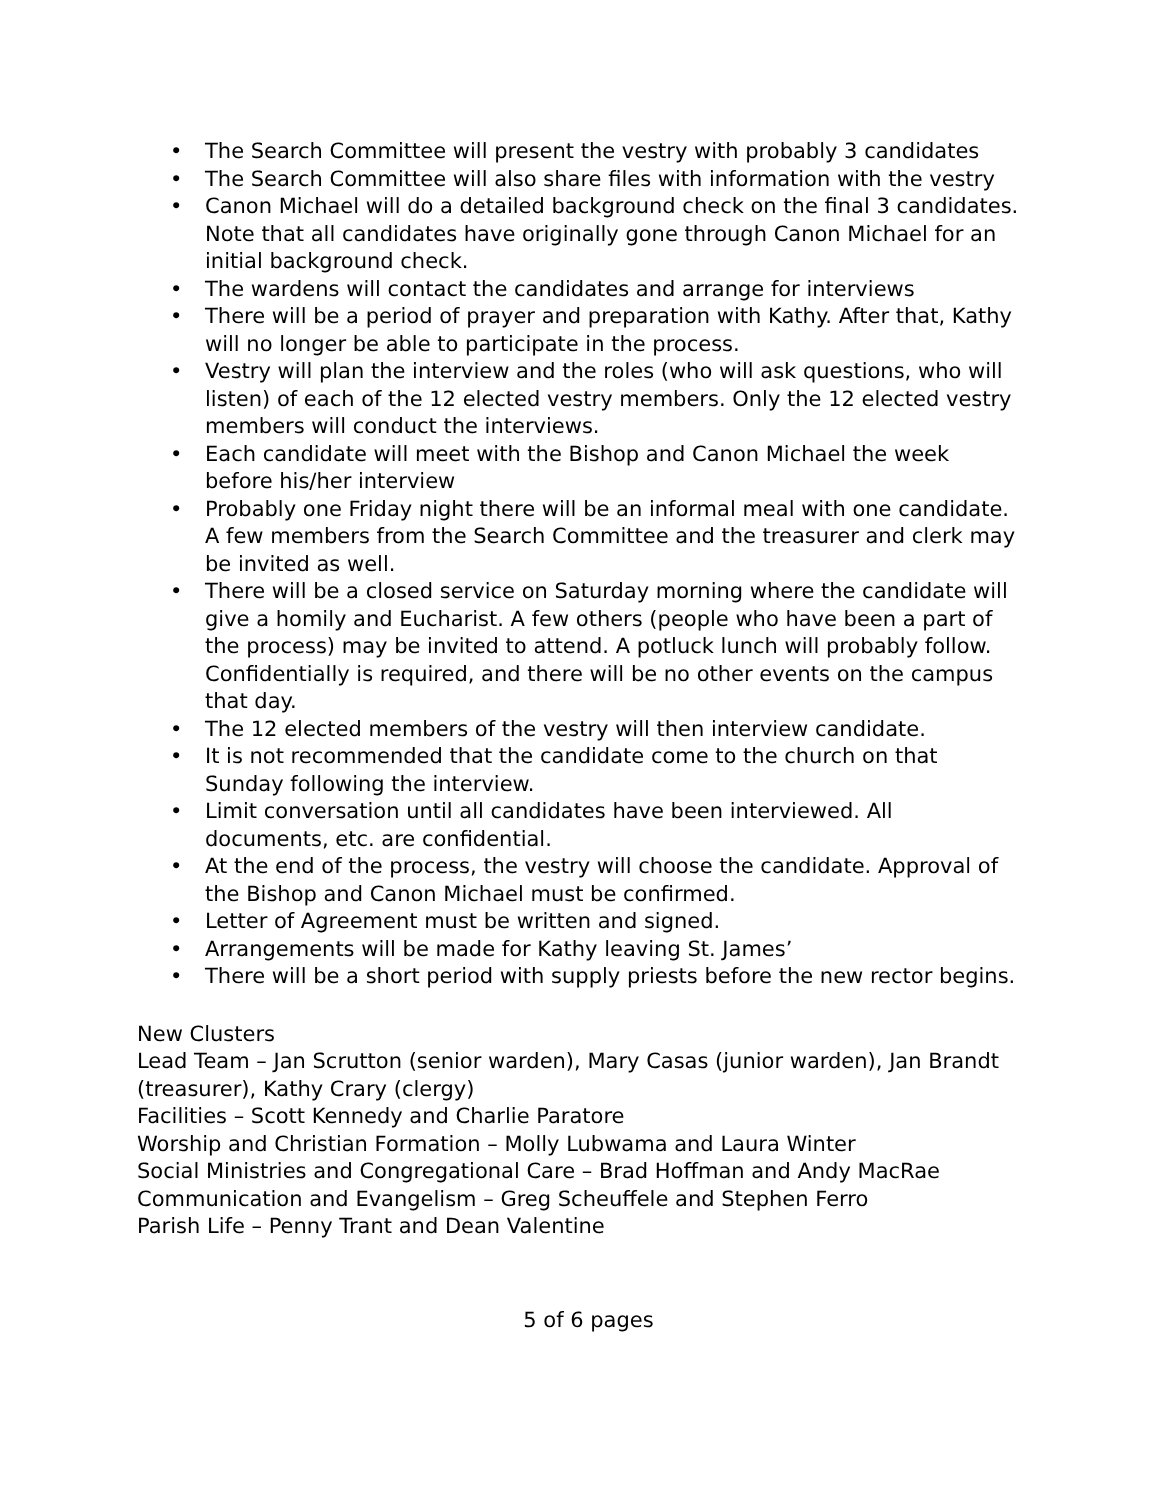• The Search Committee will present the vestry with probably 3 candidates
• The Search Committee will also share files with information with the vestry
• Canon Michael will do a detailed background check on the final 3 candidates. Note that all candidates have originally gone through Canon Michael for an initial background check.
• The wardens will contact the candidates and arrange for interviews
• There will be a period of prayer and preparation with Kathy. After that, Kathy will no longer be able to participate in the process.
• Vestry will plan the interview and the roles (who will ask questions, who will listen) of each of the 12 elected vestry members. Only the 12 elected vestry members will conduct the interviews.
• Each candidate will meet with the Bishop and Canon Michael the week before his/her interview
• Probably one Friday night there will be an informal meal with one candidate. A few members from the Search Committee and the treasurer and clerk may be invited as well.
• There will be a closed service on Saturday morning where the candidate will give a homily and Eucharist. A few others (people who have been a part of the process) may be invited to attend. A potluck lunch will probably follow. Confidentially is required, and there will be no other events on the campus that day.
• The 12 elected members of the vestry will then interview candidate.
• It is not recommended that the candidate come to the church on that Sunday following the interview.
• Limit conversation until all candidates have been interviewed. All documents, etc. are confidential.
• At the end of the process, the vestry will choose the candidate. Approval of the Bishop and Canon Michael must be confirmed.
• Letter of Agreement must be written and signed.
• Arrangements will be made for Kathy leaving St. James’
• There will be a short period with supply priests before the new rector begins.
New Clusters
Lead Team – Jan Scrutton (senior warden), Mary Casas (junior warden), Jan Brandt (treasurer), Kathy Crary (clergy)
Facilities – Scott Kennedy and Charlie Paratore
Worship and Christian Formation – Molly Lubwama and Laura Winter
Social Ministries and Congregational Care – Brad Hoffman and Andy MacRae
Communication and Evangelism – Greg Scheuffele and Stephen Ferro
Parish Life – Penny Trant and Dean Valentine
5 of 6 pages